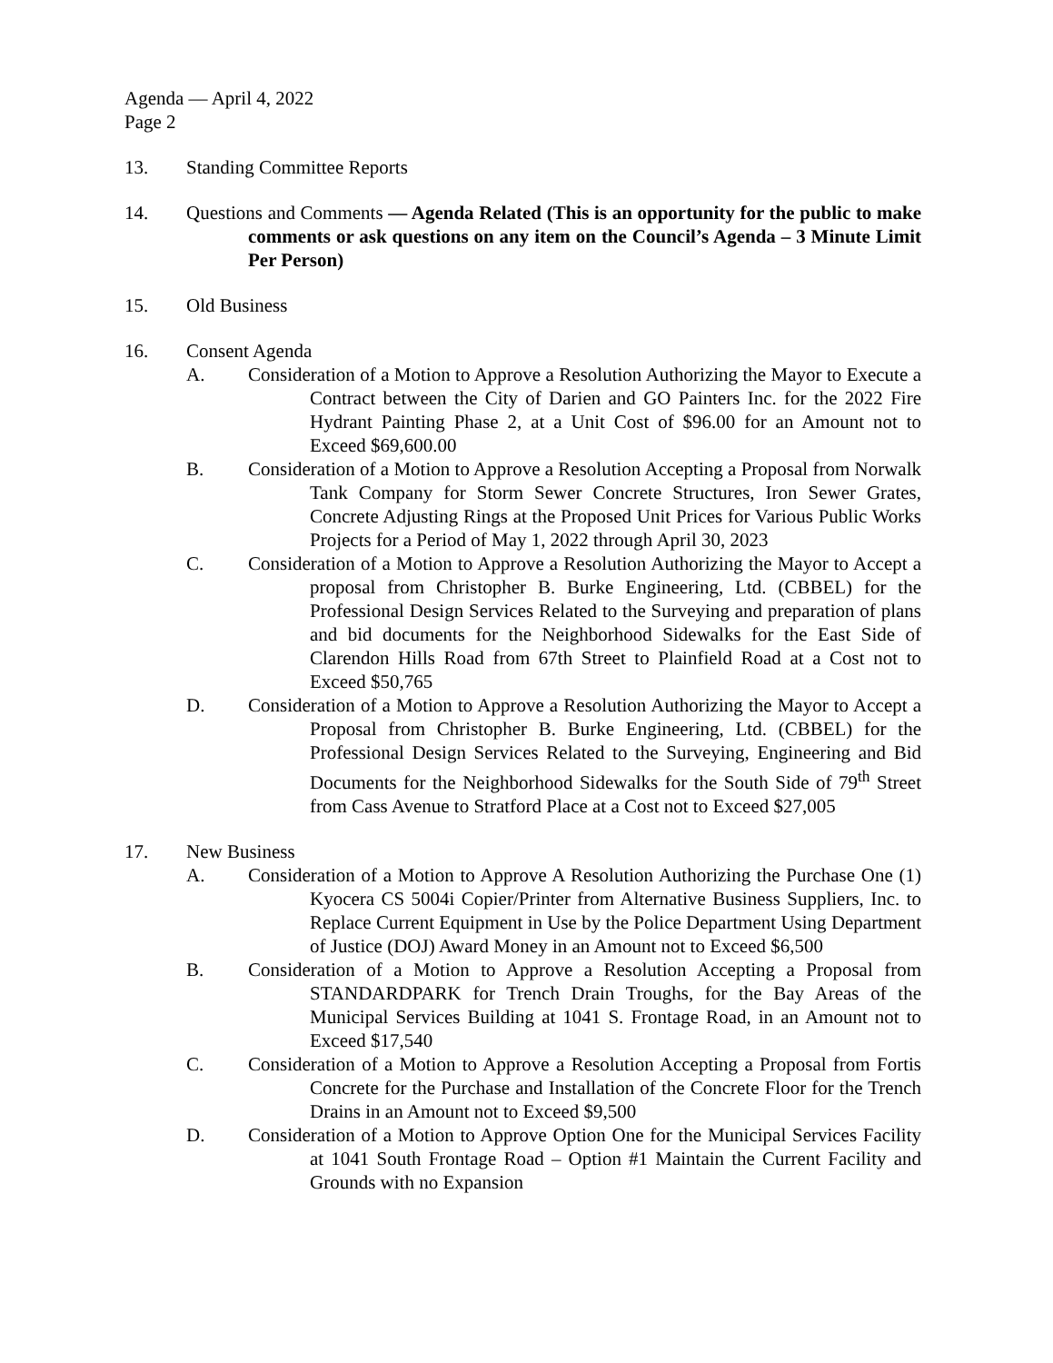Agenda — April 4, 2022
Page 2
13. Standing Committee Reports
14. Questions and Comments — Agenda Related (This is an opportunity for the public to make comments or ask questions on any item on the Council’s Agenda – 3 Minute Limit Per Person)
15. Old Business
16. Consent Agenda
A. Consideration of a Motion to Approve a Resolution Authorizing the Mayor to Execute a Contract between the City of Darien and GO Painters Inc. for the 2022 Fire Hydrant Painting Phase 2, at a Unit Cost of $96.00 for an Amount not to Exceed $69,600.00
B. Consideration of a Motion to Approve a Resolution Accepting a Proposal from Norwalk Tank Company for Storm Sewer Concrete Structures, Iron Sewer Grates, Concrete Adjusting Rings at the Proposed Unit Prices for Various Public Works Projects for a Period of May 1, 2022 through April 30, 2023
C. Consideration of a Motion to Approve a Resolution Authorizing the Mayor to Accept a proposal from Christopher B. Burke Engineering, Ltd. (CBBEL) for the Professional Design Services Related to the Surveying and preparation of plans and bid documents for the Neighborhood Sidewalks for the East Side of Clarendon Hills Road from 67th Street to Plainfield Road at a Cost not to Exceed $50,765
D. Consideration of a Motion to Approve a Resolution Authorizing the Mayor to Accept a Proposal from Christopher B. Burke Engineering, Ltd. (CBBEL) for the Professional Design Services Related to the Surveying, Engineering and Bid Documents for the Neighborhood Sidewalks for the South Side of 79<sup>th</sup> Street from Cass Avenue to Stratford Place at a Cost not to Exceed $27,005
17. New Business
A. Consideration of a Motion to Approve A Resolution Authorizing the Purchase One (1) Kyocera CS 5004i Copier/Printer from Alternative Business Suppliers, Inc. to Replace Current Equipment in Use by the Police Department Using Department of Justice (DOJ) Award Money in an Amount not to Exceed $6,500
B. Consideration of a Motion to Approve a Resolution Accepting a Proposal from STANDARDPARK for Trench Drain Troughs, for the Bay Areas of the Municipal Services Building at 1041 S. Frontage Road, in an Amount not to Exceed $17,540
C. Consideration of a Motion to Approve a Resolution Accepting a Proposal from Fortis Concrete for the Purchase and Installation of the Concrete Floor for the Trench Drains in an Amount not to Exceed $9,500
D. Consideration of a Motion to Approve Option One for the Municipal Services Facility at 1041 South Frontage Road – Option #1 Maintain the Current Facility and Grounds with no Expansion